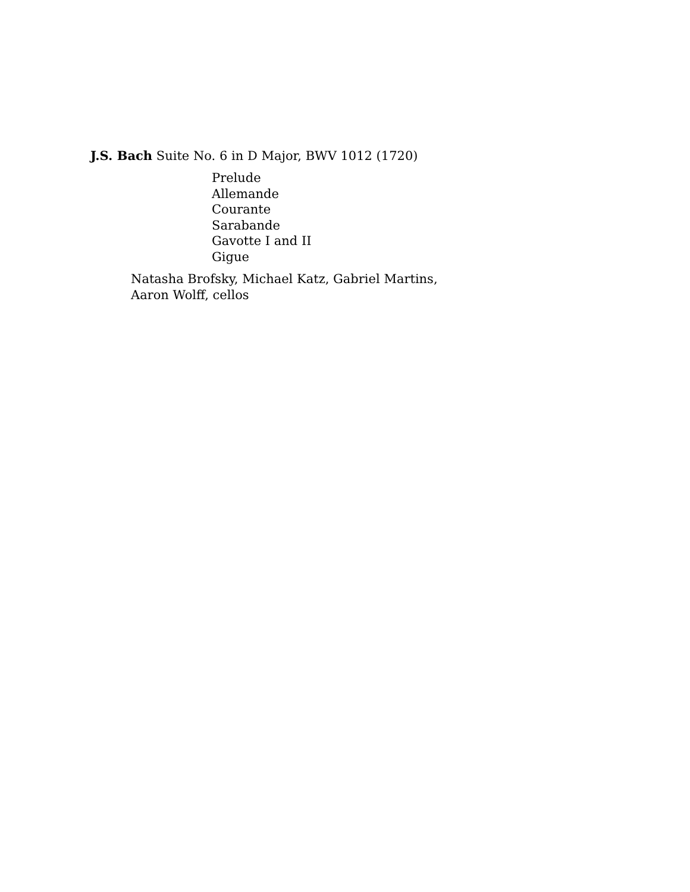J.S. Bach Suite No. 6 in D Major, BWV 1012 (1720)
Prelude
Allemande
Courante
Sarabande
Gavotte I and II
Gigue
Natasha Brofsky, Michael Katz, Gabriel Martins,
Aaron Wolff, cellos